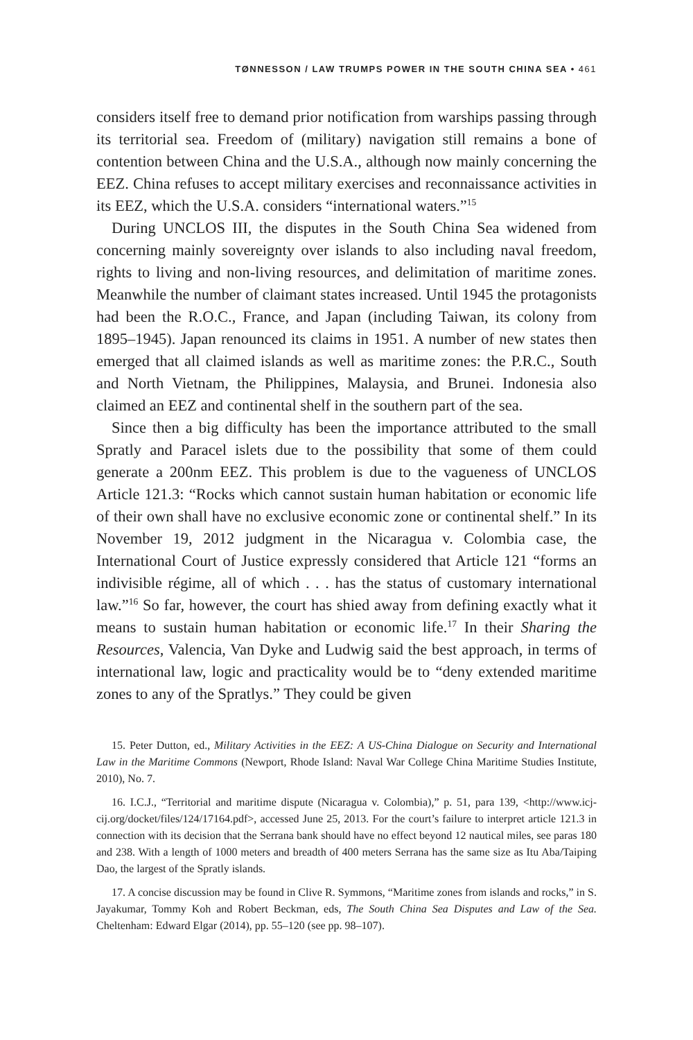TØNNESSON / LAW TRUMPS POWER IN THE SOUTH CHINA SEA • 461
considers itself free to demand prior notification from warships passing through its territorial sea. Freedom of (military) navigation still remains a bone of contention between China and the U.S.A., although now mainly concerning the EEZ. China refuses to accept military exercises and reconnaissance activities in its EEZ, which the U.S.A. considers “international waters.”<sup>15</sup>
During UNCLOS III, the disputes in the South China Sea widened from concerning mainly sovereignty over islands to also including naval freedom, rights to living and non-living resources, and delimitation of maritime zones. Meanwhile the number of claimant states increased. Until 1945 the protagonists had been the R.O.C., France, and Japan (including Taiwan, its colony from 1895–1945). Japan renounced its claims in 1951. A number of new states then emerged that all claimed islands as well as maritime zones: the P.R.C., South and North Vietnam, the Philippines, Malaysia, and Brunei. Indonesia also claimed an EEZ and continental shelf in the southern part of the sea.
Since then a big difficulty has been the importance attributed to the small Spratly and Paracel islets due to the possibility that some of them could generate a 200nm EEZ. This problem is due to the vagueness of UNCLOS Article 121.3: “Rocks which cannot sustain human habitation or economic life of their own shall have no exclusive economic zone or continental shelf.” In its November 19, 2012 judgment in the Nicaragua v. Colombia case, the International Court of Justice expressly considered that Article 121 “forms an indivisible régime, all of which . . . has the status of customary international law.”<sup>16</sup> So far, however, the court has shied away from defining exactly what it means to sustain human habitation or economic life.<sup>17</sup> In their Sharing the Resources, Valencia, Van Dyke and Ludwig said the best approach, in terms of international law, logic and practicality would be to “deny extended maritime zones to any of the Spratlys.” They could be given
15. Peter Dutton, ed., Military Activities in the EEZ: A US-China Dialogue on Security and International Law in the Maritime Commons (Newport, Rhode Island: Naval War College China Maritime Studies Institute, 2010), No. 7.
16. I.C.J., “Territorial and maritime dispute (Nicaragua v. Colombia),” p. 51, para 139, <http://www.icj-cij.org/docket/files/124/17164.pdf>, accessed June 25, 2013. For the court’s failure to interpret article 121.3 in connection with its decision that the Serrana bank should have no effect beyond 12 nautical miles, see paras 180 and 238. With a length of 1000 meters and breadth of 400 meters Serrana has the same size as Itu Aba/Taiping Dao, the largest of the Spratly islands.
17. A concise discussion may be found in Clive R. Symmons, “Maritime zones from islands and rocks,” in S. Jayakumar, Tommy Koh and Robert Beckman, eds, The South China Sea Disputes and Law of the Sea. Cheltenham: Edward Elgar (2014), pp. 55–120 (see pp. 98–107).